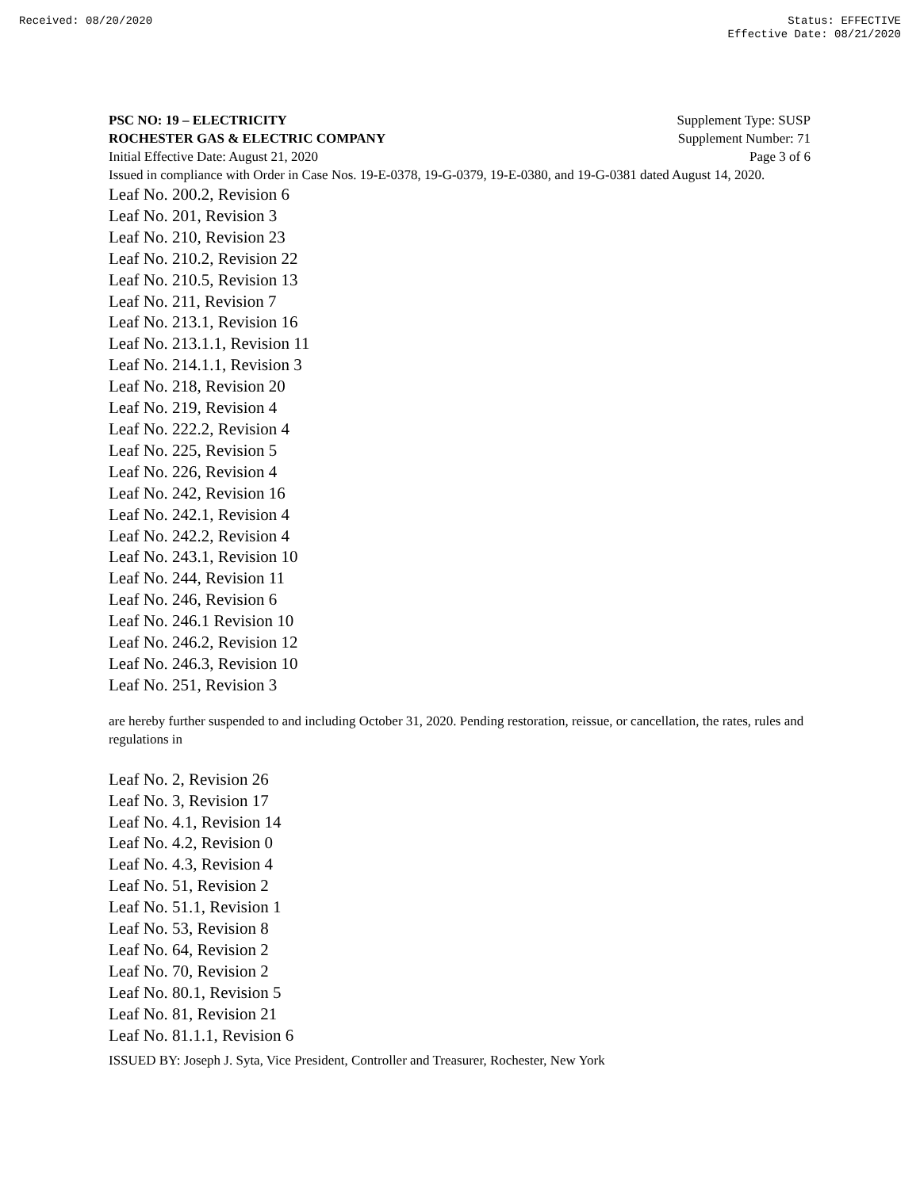Received: 08/20/2020 Status: EFFECTIVE
Effective Date: 08/21/2020
PSC NO: 19 – ELECTRICITY Supplement Type: SUSP
ROCHESTER GAS & ELECTRIC COMPANY Supplement Number: 71
Initial Effective Date: August 21, 2020 Page 3 of 6
Issued in compliance with Order in Case Nos. 19-E-0378, 19-G-0379, 19-E-0380, and 19-G-0381 dated August 14, 2020.
Leaf No. 200.2, Revision 6
Leaf No. 201, Revision 3
Leaf No. 210, Revision 23
Leaf No. 210.2, Revision 22
Leaf No. 210.5, Revision 13
Leaf No. 211, Revision 7
Leaf No. 213.1, Revision 16
Leaf No. 213.1.1, Revision 11
Leaf No. 214.1.1, Revision 3
Leaf No. 218, Revision 20
Leaf No. 219, Revision 4
Leaf No. 222.2, Revision 4
Leaf No. 225, Revision 5
Leaf No. 226, Revision 4
Leaf No. 242, Revision 16
Leaf No. 242.1, Revision 4
Leaf No. 242.2, Revision 4
Leaf No. 243.1, Revision 10
Leaf No. 244, Revision 11
Leaf No. 246, Revision 6
Leaf No. 246.1 Revision 10
Leaf No. 246.2, Revision 12
Leaf No. 246.3, Revision 10
Leaf No. 251, Revision 3
are hereby further suspended to and including October 31, 2020. Pending restoration, reissue, or cancellation, the rates, rules and regulations in
Leaf No. 2, Revision 26
Leaf No. 3, Revision 17
Leaf No. 4.1, Revision 14
Leaf No. 4.2, Revision 0
Leaf No. 4.3, Revision 4
Leaf No. 51, Revision 2
Leaf No. 51.1, Revision 1
Leaf No. 53, Revision 8
Leaf No. 64, Revision 2
Leaf No. 70, Revision 2
Leaf No. 80.1, Revision 5
Leaf No. 81, Revision 21
Leaf No. 81.1.1, Revision 6
ISSUED BY: Joseph J. Syta, Vice President, Controller and Treasurer, Rochester, New York